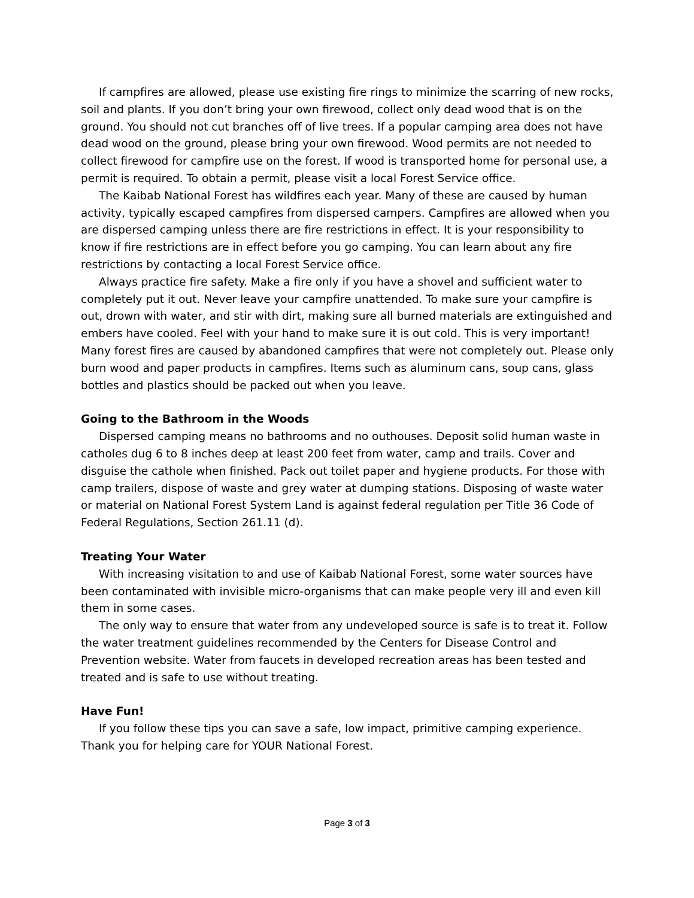If campfires are allowed, please use existing fire rings to minimize the scarring of new rocks, soil and plants. If you don’t bring your own firewood, collect only dead wood that is on the ground. You should not cut branches off of live trees. If a popular camping area does not have dead wood on the ground, please bring your own firewood. Wood permits are not needed to collect firewood for campfire use on the forest. If wood is transported home for personal use, a permit is required. To obtain a permit, please visit a local Forest Service office.
The Kaibab National Forest has wildfires each year. Many of these are caused by human activity, typically escaped campfires from dispersed campers. Campfires are allowed when you are dispersed camping unless there are fire restrictions in effect. It is your responsibility to know if fire restrictions are in effect before you go camping. You can learn about any fire restrictions by contacting a local Forest Service office.
Always practice fire safety. Make a fire only if you have a shovel and sufficient water to completely put it out. Never leave your campfire unattended. To make sure your campfire is out, drown with water, and stir with dirt, making sure all burned materials are extinguished and embers have cooled. Feel with your hand to make sure it is out cold. This is very important! Many forest fires are caused by abandoned campfires that were not completely out. Please only burn wood and paper products in campfires. Items such as aluminum cans, soup cans, glass bottles and plastics should be packed out when you leave.
Going to the Bathroom in the Woods
Dispersed camping means no bathrooms and no outhouses. Deposit solid human waste in catholes dug 6 to 8 inches deep at least 200 feet from water, camp and trails. Cover and disguise the cathole when finished. Pack out toilet paper and hygiene products. For those with camp trailers, dispose of waste and grey water at dumping stations. Disposing of waste water or material on National Forest System Land is against federal regulation per Title 36 Code of Federal Regulations, Section 261.11 (d).
Treating Your Water
With increasing visitation to and use of Kaibab National Forest, some water sources have been contaminated with invisible micro-organisms that can make people very ill and even kill them in some cases.
The only way to ensure that water from any undeveloped source is safe is to treat it. Follow the water treatment guidelines recommended by the Centers for Disease Control and Prevention website. Water from faucets in developed recreation areas has been tested and treated and is safe to use without treating.
Have Fun!
If you follow these tips you can save a safe, low impact, primitive camping experience. Thank you for helping care for YOUR National Forest.
Page 3 of 3